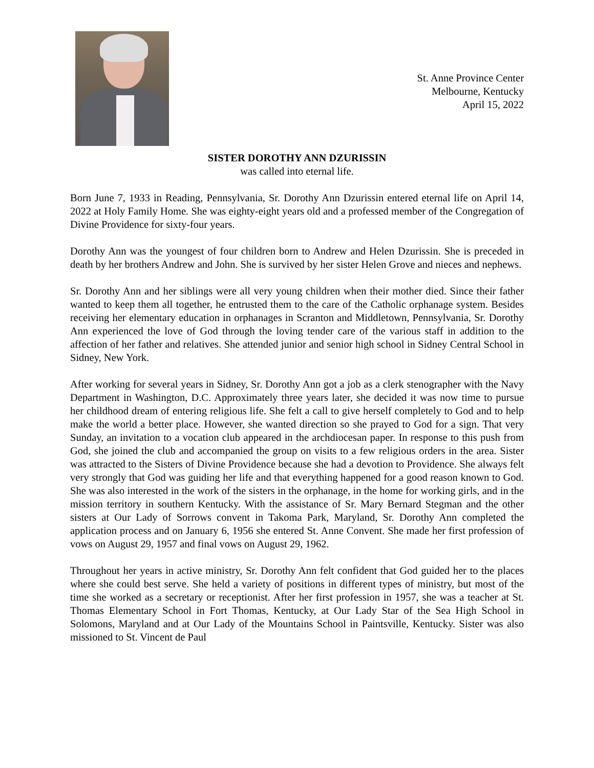St. Anne Province Center
Melbourne, Kentucky
April 15, 2022
SISTER DOROTHY ANN DZURISSIN
was called into eternal life.
Born June 7, 1933 in Reading, Pennsylvania, Sr. Dorothy Ann Dzurissin entered eternal life on April 14, 2022 at Holy Family Home. She was eighty-eight years old and a professed member of the Congregation of Divine Providence for sixty-four years.
Dorothy Ann was the youngest of four children born to Andrew and Helen Dzurissin. She is preceded in death by her brothers Andrew and John. She is survived by her sister Helen Grove and nieces and nephews.
Sr. Dorothy Ann and her siblings were all very young children when their mother died. Since their father wanted to keep them all together, he entrusted them to the care of the Catholic orphanage system. Besides receiving her elementary education in orphanages in Scranton and Middletown, Pennsylvania, Sr. Dorothy Ann experienced the love of God through the loving tender care of the various staff in addition to the affection of her father and relatives. She attended junior and senior high school in Sidney Central School in Sidney, New York.
After working for several years in Sidney, Sr. Dorothy Ann got a job as a clerk stenographer with the Navy Department in Washington, D.C. Approximately three years later, she decided it was now time to pursue her childhood dream of entering religious life. She felt a call to give herself completely to God and to help make the world a better place. However, she wanted direction so she prayed to God for a sign. That very Sunday, an invitation to a vocation club appeared in the archdiocesan paper. In response to this push from God, she joined the club and accompanied the group on visits to a few religious orders in the area. Sister was attracted to the Sisters of Divine Providence because she had a devotion to Providence. She always felt very strongly that God was guiding her life and that everything happened for a good reason known to God. She was also interested in the work of the sisters in the orphanage, in the home for working girls, and in the mission territory in southern Kentucky. With the assistance of Sr. Mary Bernard Stegman and the other sisters at Our Lady of Sorrows convent in Takoma Park, Maryland, Sr. Dorothy Ann completed the application process and on January 6, 1956 she entered St. Anne Convent. She made her first profession of vows on August 29, 1957 and final vows on August 29, 1962.
Throughout her years in active ministry, Sr. Dorothy Ann felt confident that God guided her to the places where she could best serve. She held a variety of positions in different types of ministry, but most of the time she worked as a secretary or receptionist. After her first profession in 1957, she was a teacher at St. Thomas Elementary School in Fort Thomas, Kentucky, at Our Lady Star of the Sea High School in Solomons, Maryland and at Our Lady of the Mountains School in Paintsville, Kentucky. Sister was also missioned to St. Vincent de Paul